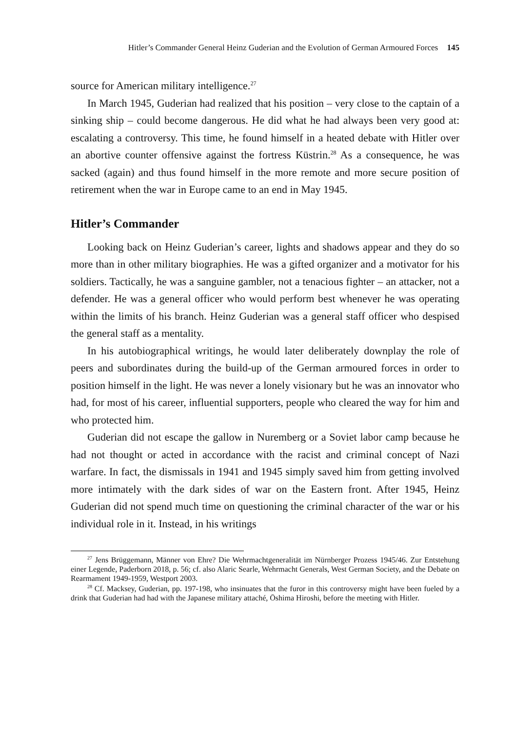Hitler’s Commander General Heinz Guderian and the Evolution of German Armoured Forces 145
source for American military intelligence.<sup>27</sup>
In March 1945, Guderian had realized that his position – very close to the captain of a sinking ship – could become dangerous. He did what he had always been very good at: escalating a controversy. This time, he found himself in a heated debate with Hitler over an abortive counter offensive against the fortress Küstrin.<sup>28</sup> As a consequence, he was sacked (again) and thus found himself in the more remote and more secure position of retirement when the war in Europe came to an end in May 1945.
Hitler’s Commander
Looking back on Heinz Guderian’s career, lights and shadows appear and they do so more than in other military biographies. He was a gifted organizer and a motivator for his soldiers. Tactically, he was a sanguine gambler, not a tenacious fighter – an attacker, not a defender. He was a general officer who would perform best whenever he was operating within the limits of his branch. Heinz Guderian was a general staff officer who despised the general staff as a mentality.
In his autobiographical writings, he would later deliberately downplay the role of peers and subordinates during the build-up of the German armoured forces in order to position himself in the light. He was never a lonely visionary but he was an innovator who had, for most of his career, influential supporters, people who cleared the way for him and who protected him.
Guderian did not escape the gallow in Nuremberg or a Soviet labor camp because he had not thought or acted in accordance with the racist and criminal concept of Nazi warfare. In fact, the dismissals in 1941 and 1945 simply saved him from getting involved more intimately with the dark sides of war on the Eastern front. After 1945, Heinz Guderian did not spend much time on questioning the criminal character of the war or his individual role in it. Instead, in his writings
<sup>27</sup> Jens Brüggemann, Männer von Ehre? Die Wehrmachtgeneralität im Nürnberger Prozess 1945/46. Zur Entstehung einer Legende, Paderborn 2018, p. 56; cf. also Alaric Searle, Wehrmacht Generals, West German Society, and the Debate on Rearmament 1949-1959, Westport 2003.
<sup>28</sup> Cf. Macksey, Guderian, pp. 197-198, who insinuates that the furor in this controversy might have been fueled by a drink that Guderian had had with the Japanese military attaché, Ōshima Hiroshi, before the meeting with Hitler.